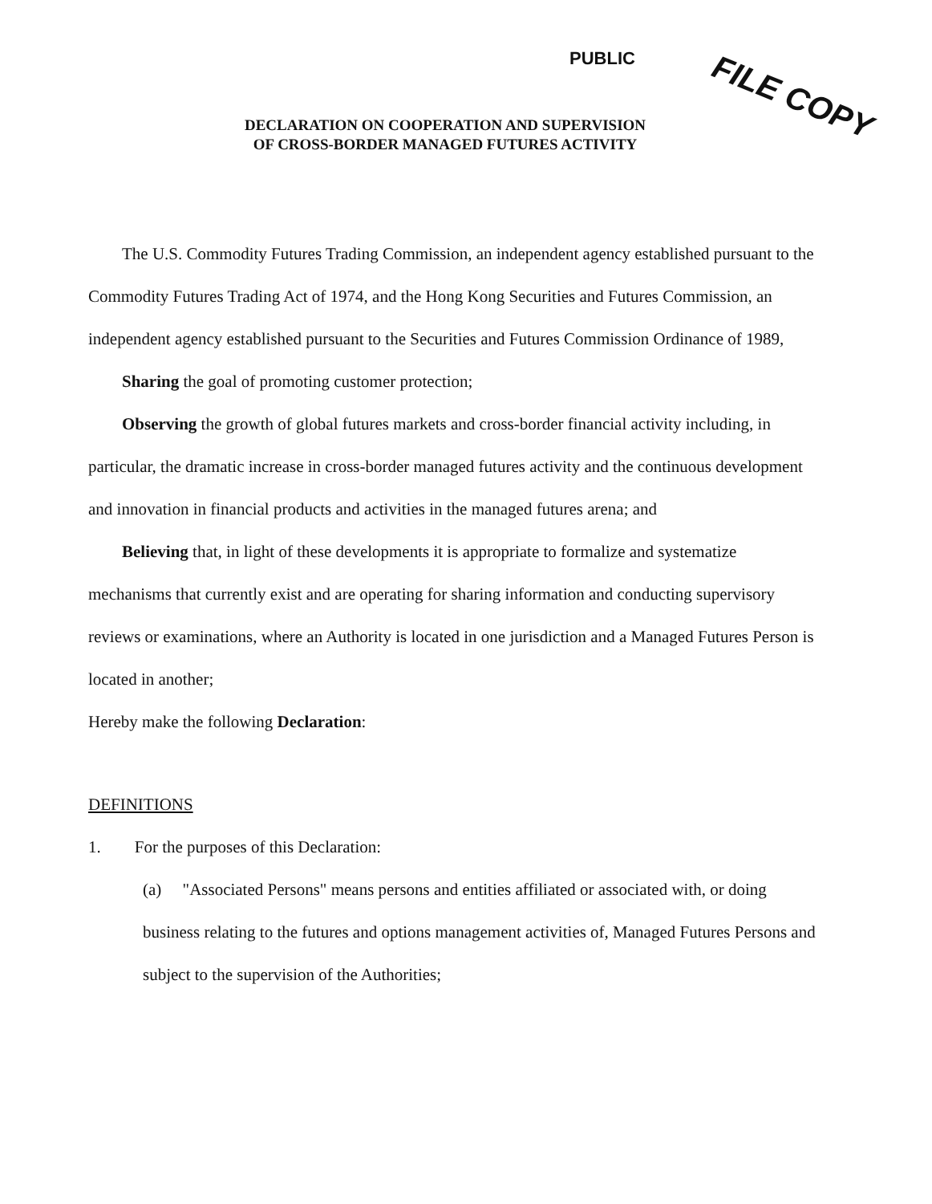PUBLIC FILE COPY
DECLARATION ON COOPERATION AND SUPERVISION
OF CROSS-BORDER MANAGED FUTURES ACTIVITY
The U.S. Commodity Futures Trading Commission, an independent agency established pursuant to the Commodity Futures Trading Act of 1974, and the Hong Kong Securities and Futures Commission, an independent agency established pursuant to the Securities and Futures Commission Ordinance of 1989,
Sharing the goal of promoting customer protection;
Observing the growth of global futures markets and cross-border financial activity including, in particular, the dramatic increase in cross-border managed futures activity and the continuous development and innovation in financial products and activities in the managed futures arena; and
Believing that, in light of these developments it is appropriate to formalize and systematize mechanisms that currently exist and are operating for sharing information and conducting supervisory reviews or examinations, where an Authority is located in one jurisdiction and a Managed Futures Person is located in another;
Hereby make the following Declaration:
DEFINITIONS
1. For the purposes of this Declaration:
(a) "Associated Persons" means persons and entities affiliated or associated with, or doing business relating to the futures and options management activities of, Managed Futures Persons and subject to the supervision of the Authorities;